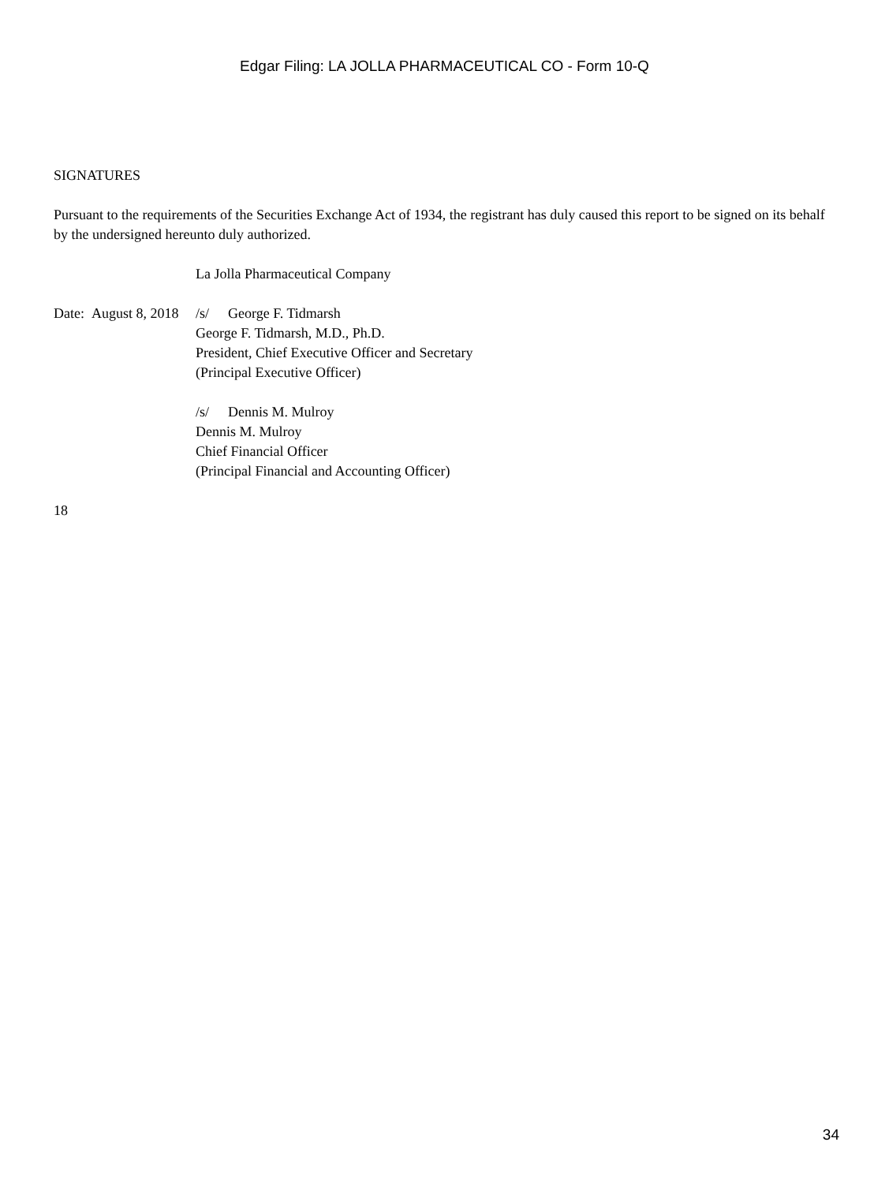Edgar Filing: LA JOLLA PHARMACEUTICAL CO - Form 10-Q
SIGNATURES
Pursuant to the requirements of the Securities Exchange Act of 1934, the registrant has duly caused this report to be signed on its behalf by the undersigned hereunto duly authorized.
| | | La Jolla Pharmaceutical Company | |
| Date: | August 8, 2018 | /s/ | George F. Tidmarsh |
| | | George F. Tidmarsh, M.D., Ph.D. | |
| | | President, Chief Executive Officer and Secretary | |
| | | (Principal Executive Officer) | |
| | | /s/ | Dennis M. Mulroy |
| | | Dennis M. Mulroy | |
| | | Chief Financial Officer | |
| | | (Principal Financial and Accounting Officer) | |
18
34